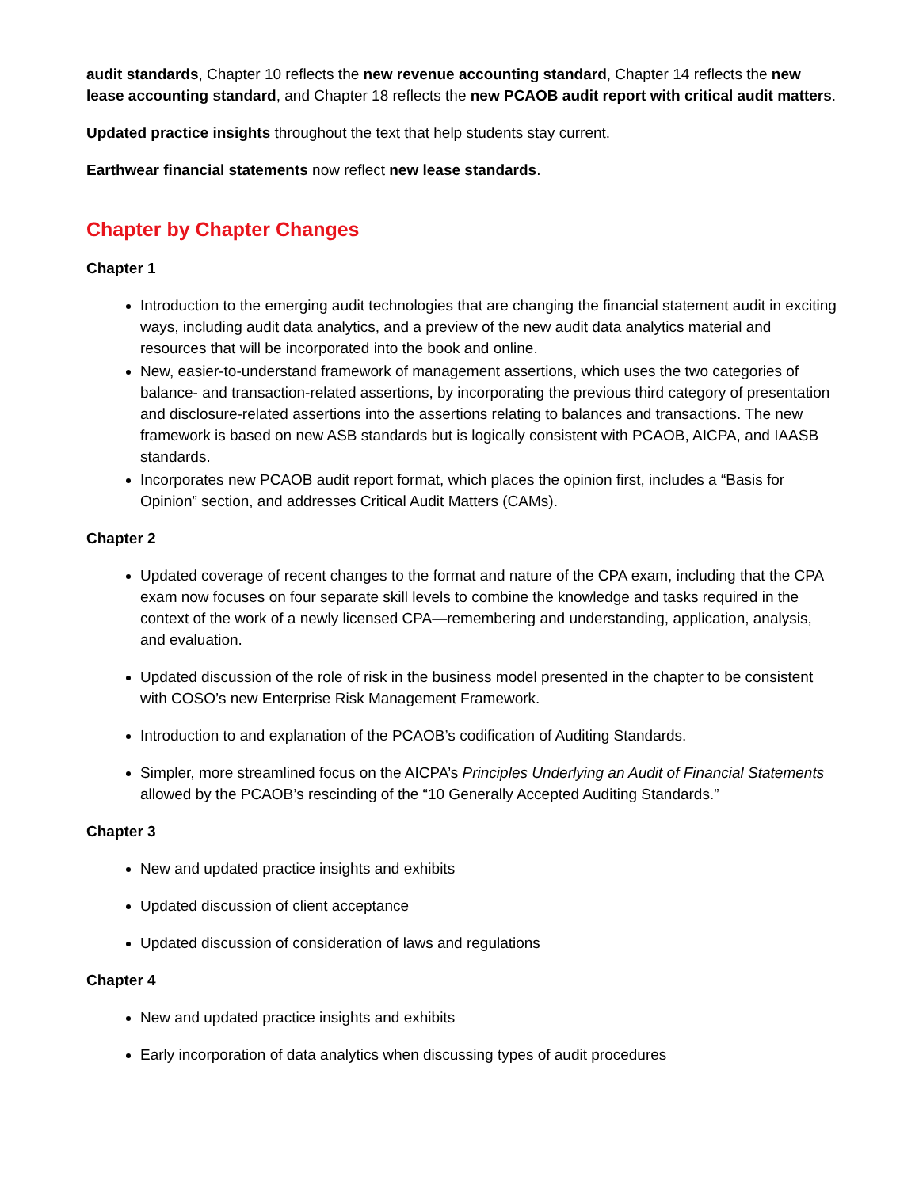audit standards, Chapter 10 reflects the new revenue accounting standard, Chapter 14 reflects the new lease accounting standard, and Chapter 18 reflects the new PCAOB audit report with critical audit matters.
Updated practice insights throughout the text that help students stay current.
Earthwear financial statements now reflect new lease standards.
Chapter by Chapter Changes
Chapter 1
Introduction to the emerging audit technologies that are changing the financial statement audit in exciting ways, including audit data analytics, and a preview of the new audit data analytics material and resources that will be incorporated into the book and online.
New, easier-to-understand framework of management assertions, which uses the two categories of balance- and transaction-related assertions, by incorporating the previous third category of presentation and disclosure-related assertions into the assertions relating to balances and transactions. The new framework is based on new ASB standards but is logically consistent with PCAOB, AICPA, and IAASB standards.
Incorporates new PCAOB audit report format, which places the opinion first, includes a “Basis for Opinion” section, and addresses Critical Audit Matters (CAMs).
Chapter 2
Updated coverage of recent changes to the format and nature of the CPA exam, including that the CPA exam now focuses on four separate skill levels to combine the knowledge and tasks required in the context of the work of a newly licensed CPA—remembering and understanding, application, analysis, and evaluation.
Updated discussion of the role of risk in the business model presented in the chapter to be consistent with COSO’s new Enterprise Risk Management Framework.
Introduction to and explanation of the PCAOB’s codification of Auditing Standards.
Simpler, more streamlined focus on the AICPA’s Principles Underlying an Audit of Financial Statements allowed by the PCAOB’s rescinding of the “10 Generally Accepted Auditing Standards.”
Chapter 3
New and updated practice insights and exhibits
Updated discussion of client acceptance
Updated discussion of consideration of laws and regulations
Chapter 4
New and updated practice insights and exhibits
Early incorporation of data analytics when discussing types of audit procedures